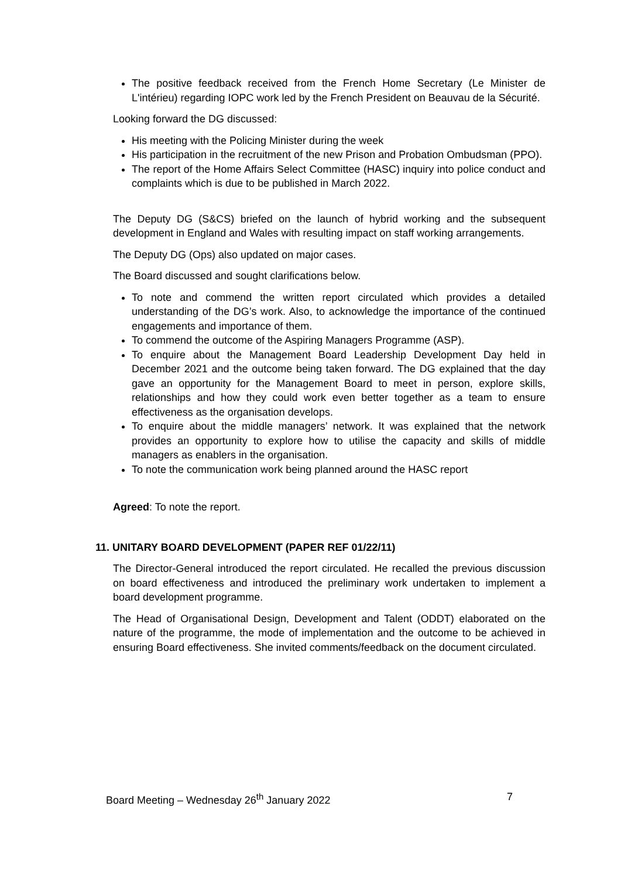The positive feedback received from the French Home Secretary (Le Minister de L'intérieu) regarding IOPC work led by the French President on Beauvau de la Sécurité.
Looking forward the DG discussed:
His meeting with the Policing Minister during the week
His participation in the recruitment of the new Prison and Probation Ombudsman (PPO).
The report of the Home Affairs Select Committee (HASC) inquiry into police conduct and complaints which is due to be published in March 2022.
The Deputy DG (S&CS) briefed on the launch of hybrid working and the subsequent development in England and Wales with resulting impact on staff working arrangements.
The Deputy DG (Ops) also updated on major cases.
The Board discussed and sought clarifications below.
To note and commend the written report circulated which provides a detailed understanding of the DG’s work. Also, to acknowledge the importance of the continued engagements and importance of them.
To commend the outcome of the Aspiring Managers Programme (ASP).
To enquire about the Management Board Leadership Development Day held in December 2021 and the outcome being taken forward. The DG explained that the day gave an opportunity for the Management Board to meet in person, explore skills, relationships and how they could work even better together as a team to ensure effectiveness as the organisation develops.
To enquire about the middle managers’ network. It was explained that the network provides an opportunity to explore how to utilise the capacity and skills of middle managers as enablers in the organisation.
To note the communication work being planned around the HASC report
Agreed: To note the report.
11. UNITARY BOARD DEVELOPMENT (PAPER REF 01/22/11)
The Director-General introduced the report circulated. He recalled the previous discussion on board effectiveness and introduced the preliminary work undertaken to implement a board development programme.
The Head of Organisational Design, Development and Talent (ODDT) elaborated on the nature of the programme, the mode of implementation and the outcome to be achieved in ensuring Board effectiveness. She invited comments/feedback on the document circulated.
Board Meeting – Wednesday 26<sup>th</sup> January 2022 7